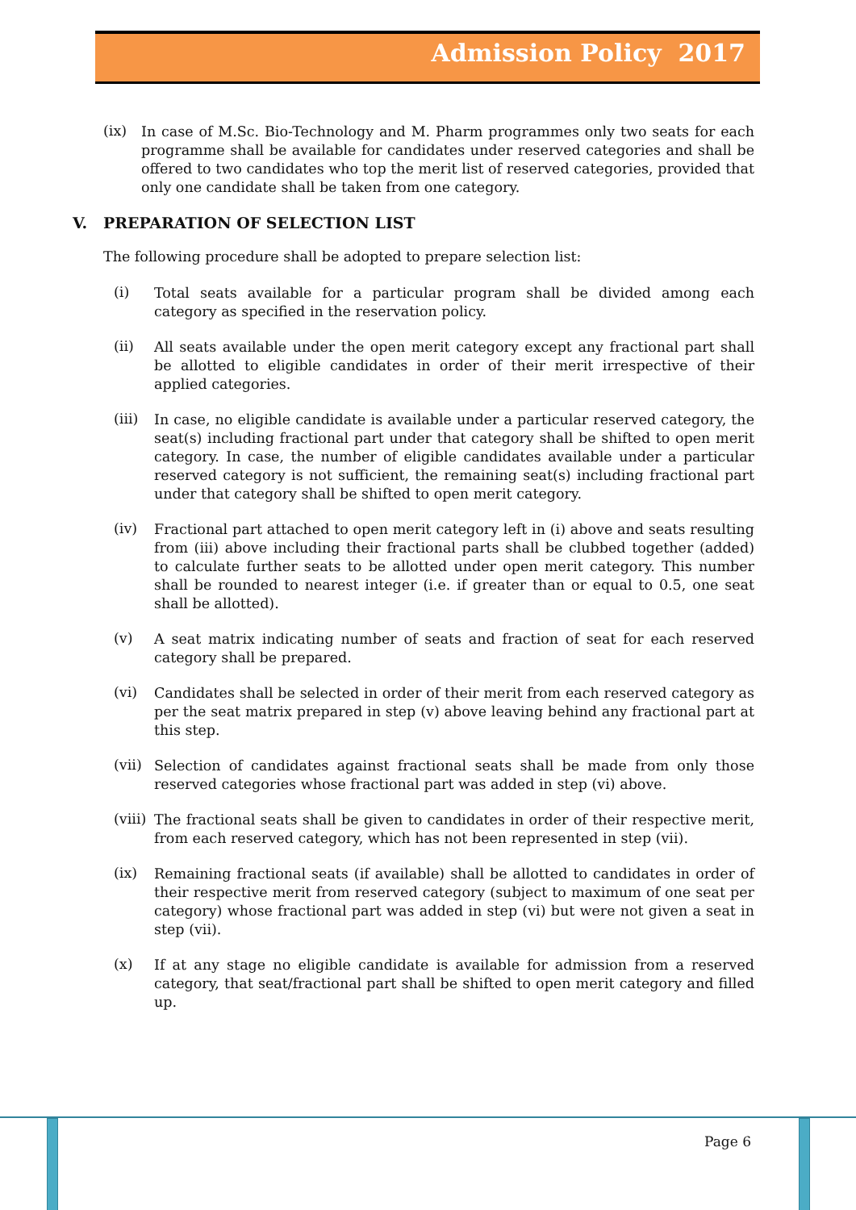Admission Policy 2017
(ix)
In case of M.Sc. Bio-Technology and M. Pharm programmes only two seats for each programme shall be available for candidates under reserved categories and shall be offered to two candidates who top the merit list of reserved categories, provided that only one candidate shall be taken from one category.
V. PREPARATION OF SELECTION LIST
The following procedure shall be adopted to prepare selection list:
(i)
Total seats available for a particular program shall be divided among each category as specified in the reservation policy.
(ii)
All seats available under the open merit category except any fractional part shall be allotted to eligible candidates in order of their merit irrespective of their applied categories.
(iii)
In case, no eligible candidate is available under a particular reserved category, the seat(s) including fractional part under that category shall be shifted to open merit category. In case, the number of eligible candidates available under a particular reserved category is not sufficient, the remaining seat(s) including fractional part under that category shall be shifted to open merit category.
(iv)
Fractional part attached to open merit category left in (i) above and seats resulting from (iii) above including their fractional parts shall be clubbed together (added) to calculate further seats to be allotted under open merit category. This number shall be rounded to nearest integer (i.e. if greater than or equal to 0.5, one seat shall be allotted).
(v)
A seat matrix indicating number of seats and fraction of seat for each reserved category shall be prepared.
(vi)
Candidates shall be selected in order of their merit from each reserved category as per the seat matrix prepared in step (v) above leaving behind any fractional part at this step.
(vii)
Selection of candidates against fractional seats shall be made from only those reserved categories whose fractional part was added in step (vi) above.
(viii)
The fractional seats shall be given to candidates in order of their respective merit, from each reserved category, which has not been represented in step (vii).
(ix)
Remaining fractional seats (if available) shall be allotted to candidates in order of their respective merit from reserved category (subject to maximum of one seat per category) whose fractional part was added in step (vi) but were not given a seat in step (vii).
(x)
If at any stage no eligible candidate is available for admission from a reserved category, that seat/fractional part shall be shifted to open merit category and filled up.
Page 6